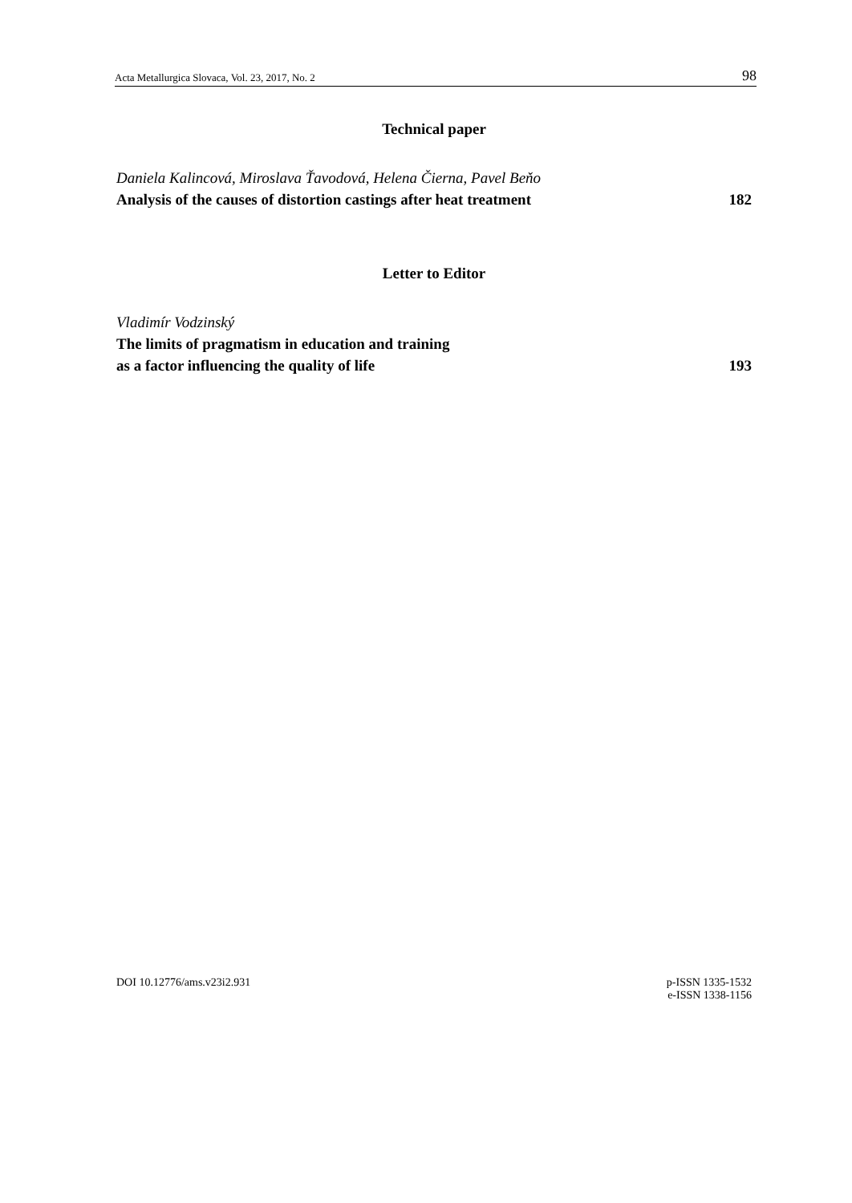Acta Metallurgica Slovaca, Vol. 23, 2017, No. 2 98
Technical paper
Daniela Kalincová, Miroslava Ťavodová, Helena Čierna, Pavel Beňo
Analysis of the causes of distortion castings after heat treatment 182
Letter to Editor
Vladimír Vodzinský
The limits of pragmatism in education and training
as a factor influencing the quality of life 193
DOI 10.12776/ams.v23i2.931 p-ISSN 1335-1532
e-ISSN 1338-1156